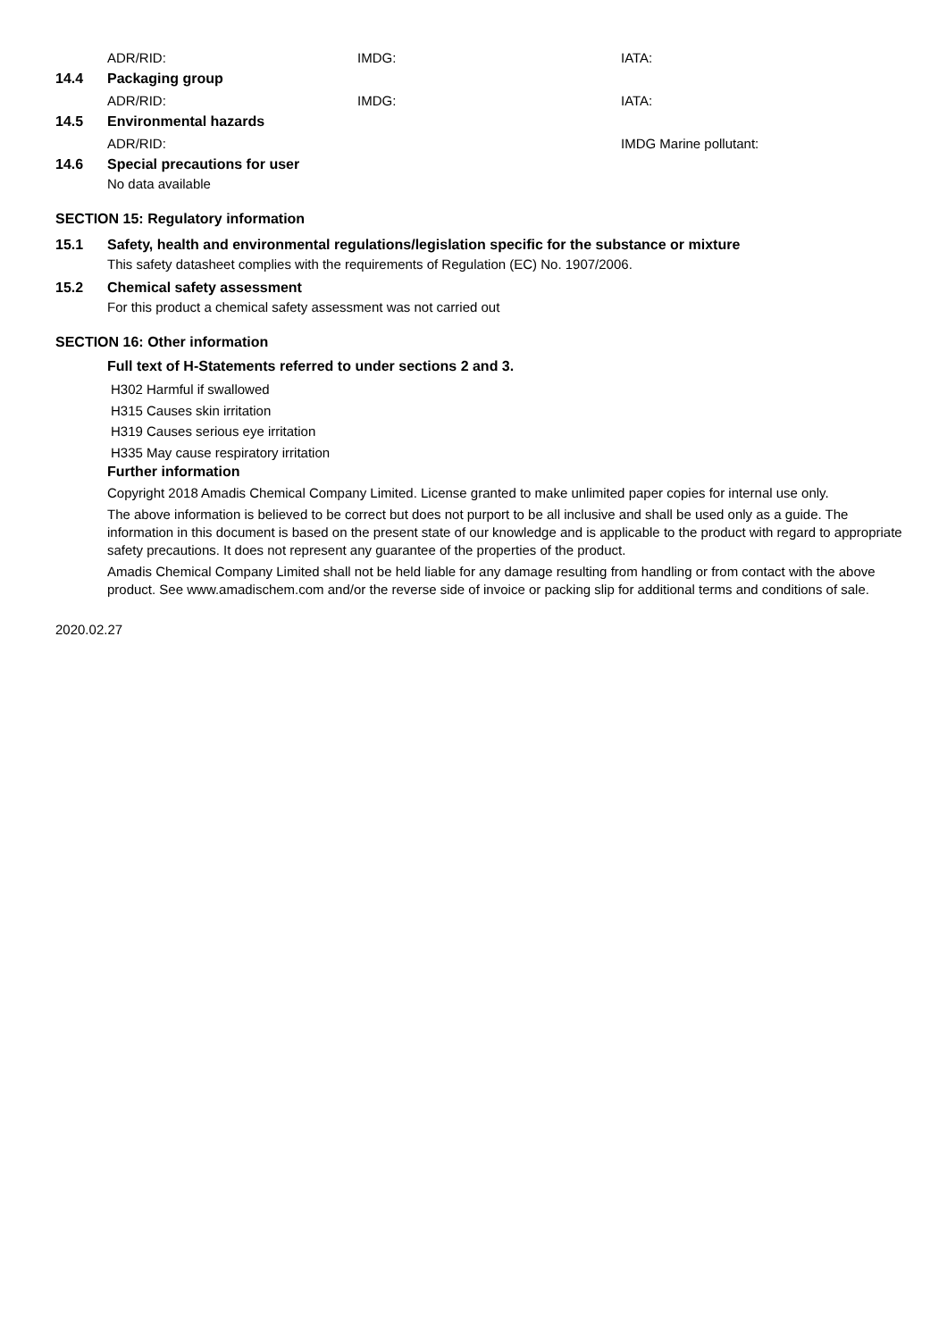ADR/RID: IMDG: IATA:
14.4 Packaging group
ADR/RID: IMDG: IATA:
14.5 Environmental hazards
ADR/RID: IMDG Marine pollutant:
14.6 Special precautions for user
No data available
SECTION 15: Regulatory information
15.1 Safety, health and environmental regulations/legislation specific for the substance or mixture
This safety datasheet complies with the requirements of Regulation (EC) No. 1907/2006.
15.2 Chemical safety assessment
For this product a chemical safety assessment was not carried out
SECTION 16: Other information
Full text of H-Statements referred to under sections 2 and 3.
H302 Harmful if swallowed
H315 Causes skin irritation
H319 Causes serious eye irritation
H335 May cause respiratory irritation
Further information
Copyright 2018 Amadis Chemical Company Limited. License granted to make unlimited paper copies for internal use only.
The above information is believed to be correct but does not purport to be all inclusive and shall be used only as a guide. The information in this document is based on the present state of our knowledge and is applicable to the product with regard to appropriate safety precautions. It does not represent any guarantee of the properties of the product.
Amadis Chemical Company Limited shall not be held liable for any damage resulting from handling or from contact with the above product. See www.amadischem.com and/or the reverse side of invoice or packing slip for additional terms and conditions of sale.
2020.02.27